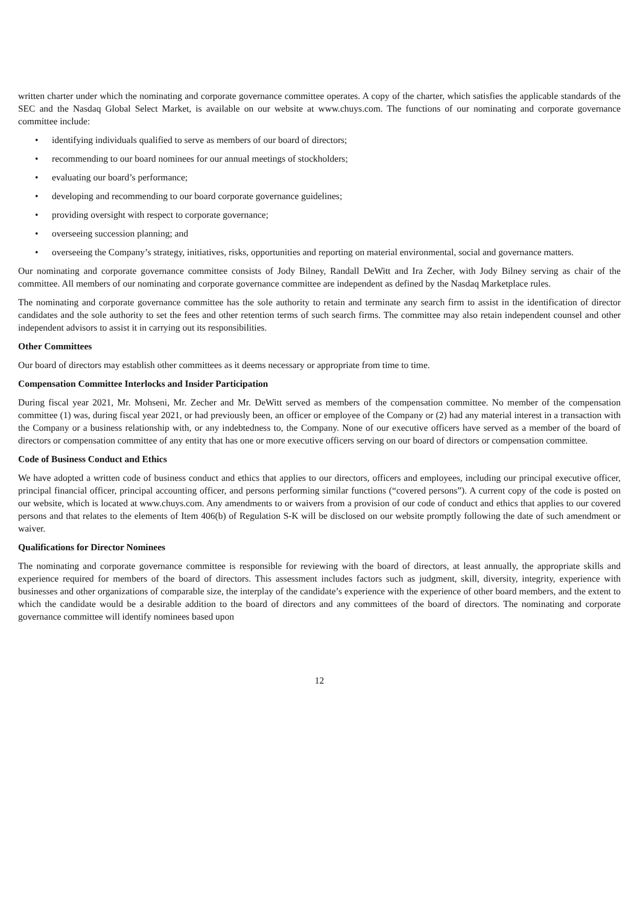written charter under which the nominating and corporate governance committee operates. A copy of the charter, which satisfies the applicable standards of the SEC and the Nasdaq Global Select Market, is available on our website at www.chuys.com. The functions of our nominating and corporate governance committee include:
• identifying individuals qualified to serve as members of our board of directors;
• recommending to our board nominees for our annual meetings of stockholders;
• evaluating our board’s performance;
• developing and recommending to our board corporate governance guidelines;
• providing oversight with respect to corporate governance;
• overseeing succession planning; and
• overseeing the Company’s strategy, initiatives, risks, opportunities and reporting on material environmental, social and governance matters.
Our nominating and corporate governance committee consists of Jody Bilney, Randall DeWitt and Ira Zecher, with Jody Bilney serving as chair of the committee. All members of our nominating and corporate governance committee are independent as defined by the Nasdaq Marketplace rules.
The nominating and corporate governance committee has the sole authority to retain and terminate any search firm to assist in the identification of director candidates and the sole authority to set the fees and other retention terms of such search firms. The committee may also retain independent counsel and other independent advisors to assist it in carrying out its responsibilities.
Other Committees
Our board of directors may establish other committees as it deems necessary or appropriate from time to time.
Compensation Committee Interlocks and Insider Participation
During fiscal year 2021, Mr. Mohseni, Mr. Zecher and Mr. DeWitt served as members of the compensation committee. No member of the compensation committee (1) was, during fiscal year 2021, or had previously been, an officer or employee of the Company or (2) had any material interest in a transaction with the Company or a business relationship with, or any indebtedness to, the Company. None of our executive officers have served as a member of the board of directors or compensation committee of any entity that has one or more executive officers serving on our board of directors or compensation committee.
Code of Business Conduct and Ethics
We have adopted a written code of business conduct and ethics that applies to our directors, officers and employees, including our principal executive officer, principal financial officer, principal accounting officer, and persons performing similar functions (“covered persons”). A current copy of the code is posted on our website, which is located at www.chuys.com. Any amendments to or waivers from a provision of our code of conduct and ethics that applies to our covered persons and that relates to the elements of Item 406(b) of Regulation S-K will be disclosed on our website promptly following the date of such amendment or waiver.
Qualifications for Director Nominees
The nominating and corporate governance committee is responsible for reviewing with the board of directors, at least annually, the appropriate skills and experience required for members of the board of directors. This assessment includes factors such as judgment, skill, diversity, integrity, experience with businesses and other organizations of comparable size, the interplay of the candidate’s experience with the experience of other board members, and the extent to which the candidate would be a desirable addition to the board of directors and any committees of the board of directors. The nominating and corporate governance committee will identify nominees based upon
12